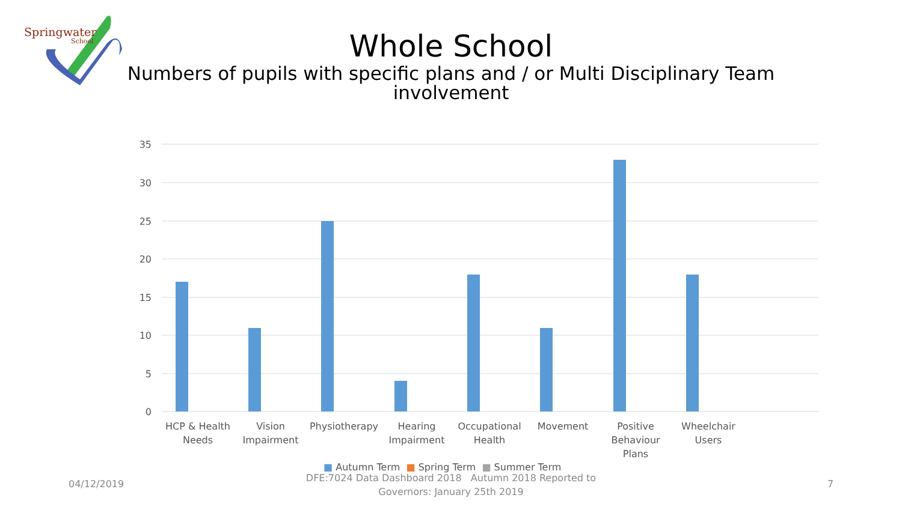Springwater
School
Whole School
Numbers of pupils with specific plans and / or Multi Disciplinary Team involvement
35
30
25
20
15
10
5
0
HCP & Health
Needs
Vision
Impairment
Physiotherapy
Hearing
Impairment
Occupational
Health
Movement
Positive
Behaviour
Plans
Wheelchair
Users
■ Autumn Term ■ Spring Term ■ Summer Term
04/12/2019
DFE:7024 Data Dashboard 2018 Autumn 2018 Reported to Governors: January 25th 2019
7